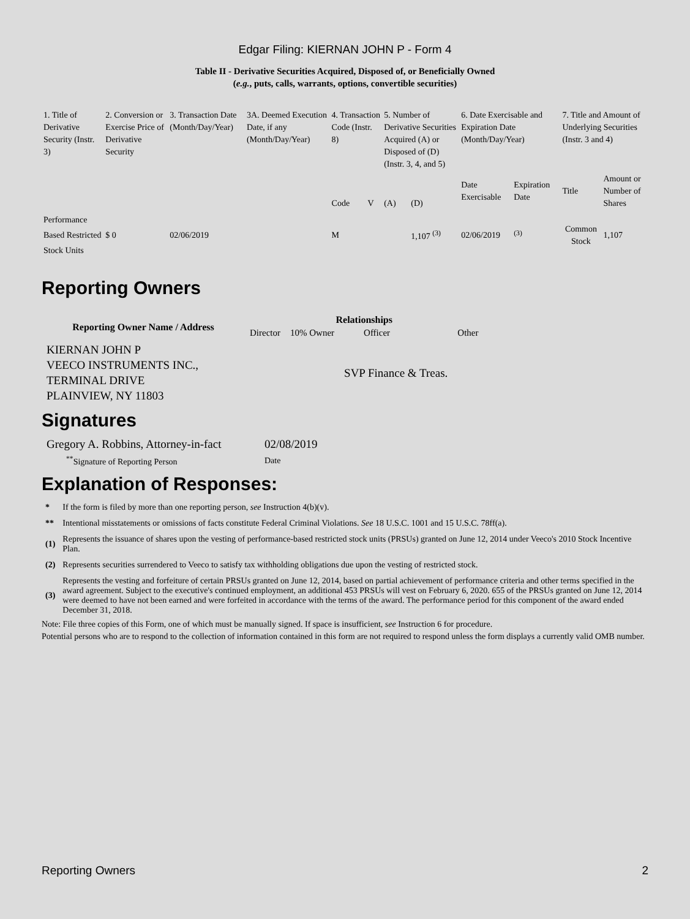Edgar Filing: KIERNAN JOHN P - Form 4
Table II - Derivative Securities Acquired, Disposed of, or Beneficially Owned
(e.g., puts, calls, warrants, options, convertible securities)
| 1. Title of Derivative Security (Instr. 3) | 2. Conversion or Exercise Price of Derivative Security | 3. Transaction Date (Month/Day/Year) | 3A. Deemed Execution Date, if any (Month/Day/Year) | 4. Transaction Code (Instr. 8) | | 5. Number of Derivative Securities Acquired (A) or Disposed of (D) (Instr. 3, 4, and 5) | | 6. Date Exercisable and Expiration Date (Month/Day/Year) | | 7. Title and Amount of Underlying Securities (Instr. 3 and 4) | |
| | | | | Code | V | (A) | (D) | Date Exercisable | Expiration Date | Title | Amount or Number of Shares |
| Performance Based Restricted Stock Units | $ 0 | 02/06/2019 | | M | | | 1,107 <sup>(3)</sup> | 02/06/2019 | <sup>(3)</sup> | Common Stock | 1,107 |
Reporting Owners
| Reporting Owner Name / Address | Relationships | | | |
| --- | --- | --- | --- | --- |
| | Director | 10% Owner | Officer | Other |
| KIERNAN JOHN P VEECO INSTRUMENTS INC., TERMINAL DRIVE PLAINVIEW, NY 11803 | | | SVP Finance & Treas. | |
Signatures
| Gregory A. Robbins, Attorney-in-fact | 02/08/2019 |
| <sup>**</sup> Signature of Reporting Person | Date |
Explanation of Responses:
| * | If the form is filed by more than one reporting person, see Instruction 4(b)(v). |
| ** | Intentional misstatements or omissions of facts constitute Federal Criminal Violations. See 18 U.S.C. 1001 and 15 U.S.C. 78ff(a). |
| (1) | Represents the issuance of shares upon the vesting of performance-based restricted stock units (PRSUs) granted on June 12, 2014 under Veeco's 2010 Stock Incentive Plan. |
| (2) | Represents securities surrendered to Veeco to satisfy tax withholding obligations due upon the vesting of restricted stock. |
| (3) | Represents the vesting and forfeiture of certain PRSUs granted on June 12, 2014, based on partial achievement of performance criteria and other terms specified in the award agreement. Subject to the executive's continued employment, an additional 453 PRSUs will vest on February 6, 2020. 655 of the PRSUs granted on June 12, 2014 were deemed to have not been earned and were forfeited in accordance with the terms of the award. The performance period for this component of the award ended December 31, 2018. |
Note: File three copies of this Form, one of which must be manually signed. If space is insufficient, see Instruction 6 for procedure.
Potential persons who are to respond to the collection of information contained in this form are not required to respond unless the form displays a currently valid OMB number.
Reporting Owners 2